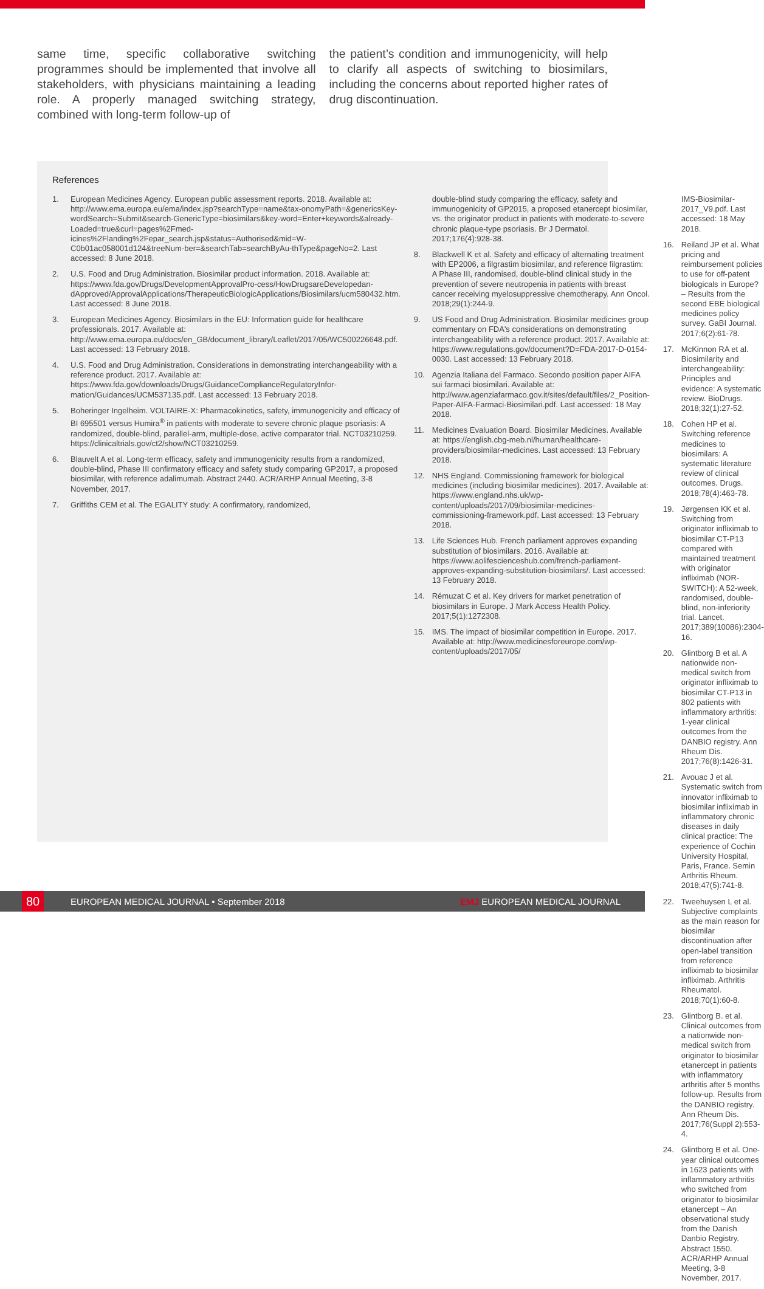same time, specific collaborative switching programmes should be implemented that involve all stakeholders, with physicians maintaining a leading role. A properly managed switching strategy, combined with long-term follow-up of
the patient’s condition and immunogenicity, will help to clarify all aspects of switching to biosimilars, including the concerns about reported higher rates of drug discontinuation.
References
1. European Medicines Agency. European public assessment reports. 2018. Available at: http://www.ema.europa.eu/ema/index.jsp?searchType=name&tax-onomyPath=&genericsKey-wordSearch=Submit&search-GenericType=biosimilars&key-word=Enter+keywords&already-Loaded=true&curl=pages%2Fmed-icines%2Flanding%2Fepar_search.jsp&status=Authorised&mid=W-C0b01ac058001d124&treeNum-ber=&searchTab=searchByAu-thType&pageNo=2. Last accessed: 8 June 2018.
2. U.S. Food and Drug Administration. Biosimilar product information. 2018. Available at: https://www.fda.gov/Drugs/DevelopmentApprovalPro-cess/HowDrugsareDevelopedan-dApproved/ApprovalApplications/TherapeuticBiologicApplications/Biosimilars/ucm580432.htm. Last accessed: 8 June 2018.
3. European Medicines Agency. Biosimilars in the EU: Information guide for healthcare professionals. 2017. Available at: http://www.ema.europa.eu/docs/en_GB/document_library/Leaflet/2017/05/WC500226648.pdf. Last accessed: 13 February 2018.
4. U.S. Food and Drug Administration. Considerations in demonstrating interchangeability with a reference product. 2017. Available at: https://www.fda.gov/downloads/Drugs/GuidanceComplianceRegulatoryInfor-mation/Guidances/UCM537135.pdf. Last accessed: 13 February 2018.
5. Boheringer Ingelheim. VOLTAIRE-X: Pharmacokinetics, safety, immunogenicity and efficacy of BI 695501 versus Humira<sup>®</sup> in patients with moderate to severe chronic plaque psoriasis: A randomized, double-blind, parallel-arm, multiple-dose, active comparator trial. NCT03210259. https://clinicaltrials.gov/ct2/show/NCT03210259.
6. Blauvelt A et al. Long-term efficacy, safety and immunogenicity results from a randomized, double-blind, Phase III confirmatory efficacy and safety study comparing GP2017, a proposed biosimilar, with reference adalimumab. Abstract 2440. ACR/ARHP Annual Meeting, 3-8 November, 2017.
7. Griffiths CEM et al. The EGALITY study: A confirmatory, randomized,
double-blind study comparing the efficacy, safety and immunogenicity of GP2015, a proposed etanercept biosimilar, vs. the originator product in patients with moderate-to-severe chronic plaque-type psoriasis. Br J Dermatol. 2017;176(4):928-38.
8. Blackwell K et al. Safety and efficacy of alternating treatment with EP2006, a filgrastim biosimilar, and reference filgrastim: A Phase III, randomised, double-blind clinical study in the prevention of severe neutropenia in patients with breast cancer receiving myelosuppressive chemotherapy. Ann Oncol. 2018;29(1):244-9.
9. US Food and Drug Administration. Biosimilar medicines group commentary on FDA's considerations on demonstrating interchangeability with a reference product. 2017. Available at: https://www.regulations.gov/document?D=FDA-2017-D-0154-0030. Last accessed: 13 February 2018.
10. Agenzia Italiana del Farmaco. Secondo position paper AIFA sui farmaci biosimilari. Available at: http://www.agenziafarmaco.gov.it/sites/default/files/2_Position-Paper-AIFA-Farmaci-Biosimilari.pdf. Last accessed: 18 May 2018.
11. Medicines Evaluation Board. Biosimilar Medicines. Available at: https://english.cbg-meb.nl/human/healthcare-providers/biosimilar-medicines. Last accessed: 13 February 2018.
12. NHS England. Commissioning framework for biological medicines (including biosimilar medicines). 2017. Available at: https://www.england.nhs.uk/wp-content/uploads/2017/09/biosimilar-medicines-commissioning-framework.pdf. Last accessed: 13 February 2018.
13. Life Sciences Hub. French parliament approves expanding substitution of biosimilars. 2016. Available at: https://www.aolifescienceshub.com/french-parliament-approves-expanding-substitution-biosimilars/. Last accessed: 13 February 2018.
14. Rémuzat C et al. Key drivers for market penetration of biosimilars in Europe. J Mark Access Health Policy. 2017;5(1):1272308.
15. IMS. The impact of biosimilar competition in Europe. 2017. Available at: http://www.medicinesforeurope.com/wp-content/uploads/2017/05/
IMS-Biosimilar-2017_V9.pdf. Last accessed: 18 May 2018.
16. Reiland JP et al. What pricing and reimbursement policies to use for off-patent biologicals in Europe? – Results from the second EBE biological medicines policy survey. GaBI Journal. 2017;6(2):61-78.
17. McKinnon RA et al. Biosimilarity and interchangeability: Principles and evidence: A systematic review. BioDrugs. 2018;32(1):27-52.
18. Cohen HP et al. Switching reference medicines to biosimilars: A systematic literature review of clinical outcomes. Drugs. 2018;78(4):463-78.
19. Jørgensen KK et al. Switching from originator infliximab to biosimilar CT-P13 compared with maintained treatment with originator infliximab (NOR-SWITCH): A 52-week, randomised, double-blind, non-inferiority trial. Lancet. 2017;389(10086):2304-16.
20. Glintborg B et al. A nationwide non-medical switch from originator infliximab to biosimilar CT-P13 in 802 patients with inflammatory arthritis: 1-year clinical outcomes from the DANBIO registry. Ann Rheum Dis. 2017;76(8):1426-31.
21. Avouac J et al. Systematic switch from innovator infliximab to biosimilar infliximab in inflammatory chronic diseases in daily clinical practice: The experience of Cochin University Hospital, Paris, France. Semin Arthritis Rheum. 2018;47(5):741-8.
22. Tweehuysen L et al. Subjective complaints as the main reason for biosimilar discontinuation after open-label transition from reference infliximab to biosimilar infliximab. Arthritis Rheumatol. 2018;70(1):60-8.
23. Glintborg B. et al. Clinical outcomes from a nationwide non-medical switch from originator to biosimilar etanercept in patients with inflammatory arthritis after 5 months follow-up. Results from the DANBIO registry. Ann Rheum Dis. 2017;76(Suppl 2):553-4.
24. Glintborg B et al. One-year clinical outcomes in 1623 patients with inflammatory arthritis who switched from originator to biosimilar etanercept – An observational study from the Danish Danbio Registry. Abstract 1550. ACR/ARHP Annual Meeting, 3-8 November, 2017.
80 EUROPEAN MEDICAL JOURNAL • September 2018 EMJ EUROPEAN MEDICAL JOURNAL